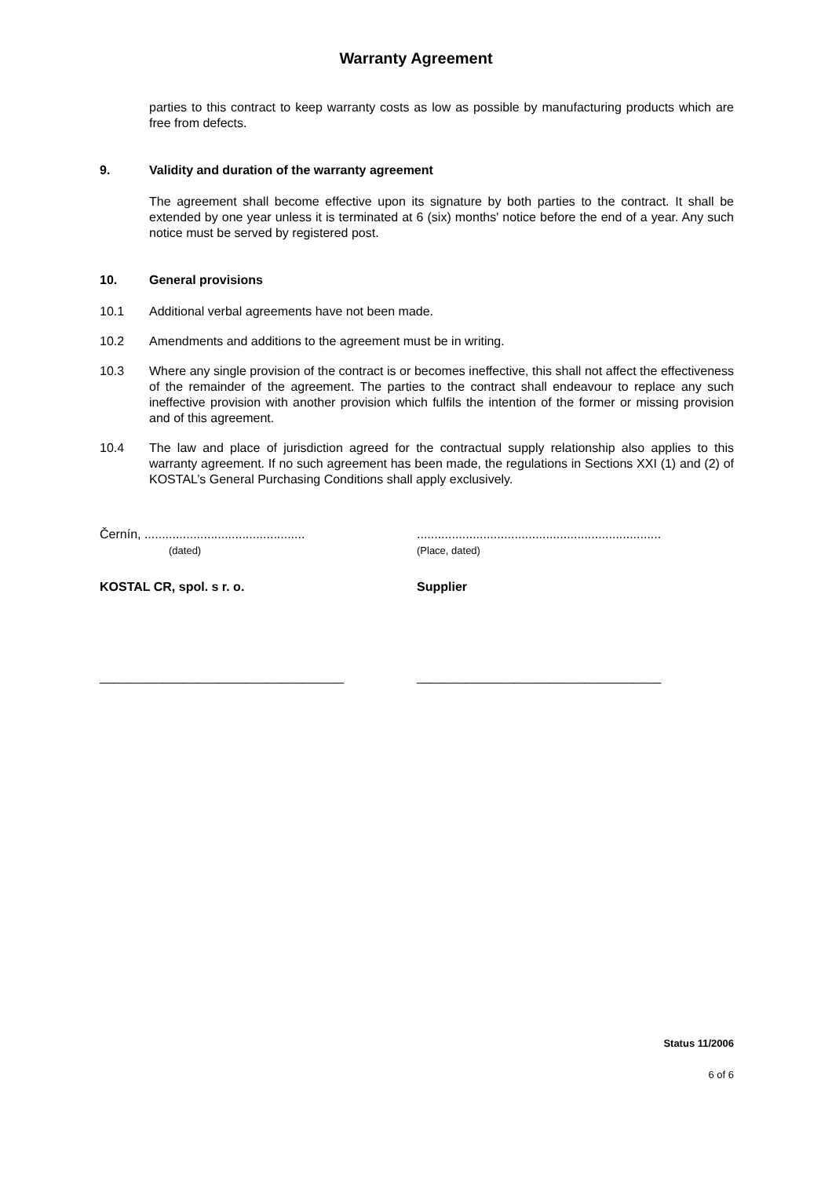Warranty Agreement
parties to this contract to keep warranty costs as low as possible by manufacturing products which are free from defects.
9. Validity and duration of the warranty agreement
The agreement shall become effective upon its signature by both parties to the contract. It shall be extended by one year unless it is terminated at 6 (six) months' notice before the end of a year. Any such notice must be served by registered post.
10. General provisions
10.1 Additional verbal agreements have not been made.
10.2 Amendments and additions to the agreement must be in writing.
10.3 Where any single provision of the contract is or becomes ineffective, this shall not affect the effectiveness of the remainder of the agreement. The parties to the contract shall endeavour to replace any such ineffective provision with another provision which fulfils the intention of the former or missing provision and of this agreement.
10.4 The law and place of jurisdiction agreed for the contractual supply relationship also applies to this warranty agreement. If no such agreement has been made, the regulations in Sections XXI (1) and (2) of KOSTAL’s General Purchasing Conditions shall apply exclusively.
Černín, ..............................................
(dated)
......................................................................
(Place, dated)
KOSTAL CR, spol. s r. o. Supplier
___________________________________ ___________________________________
Status 11/2006
6 of 6